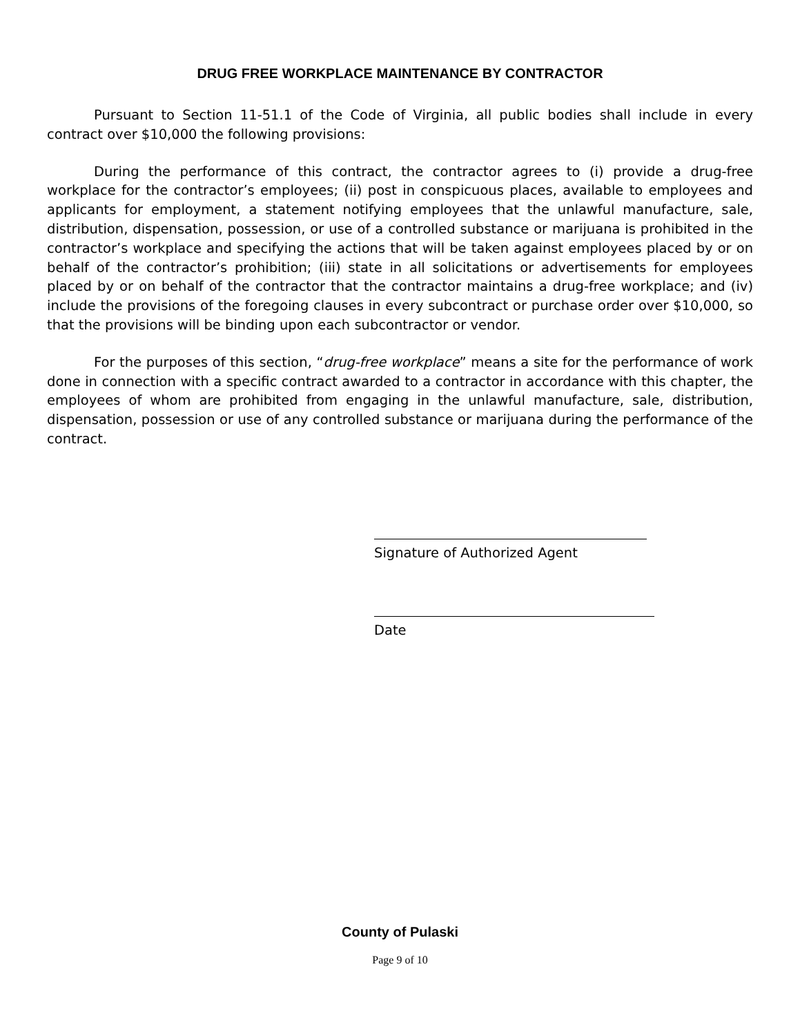DRUG FREE WORKPLACE MAINTENANCE BY CONTRACTOR
Pursuant to Section 11-51.1 of the Code of Virginia, all public bodies shall include in every contract over $10,000 the following provisions:
During the performance of this contract, the contractor agrees to (i) provide a drug-free workplace for the contractor’s employees; (ii) post in conspicuous places, available to employees and applicants for employment, a statement notifying employees that the unlawful manufacture, sale, distribution, dispensation, possession, or use of a controlled substance or marijuana is prohibited in the contractor’s workplace and specifying the actions that will be taken against employees placed by or on behalf of the contractor’s prohibition; (iii) state in all solicitations or advertisements for employees placed by or on behalf of the contractor that the contractor maintains a drug-free workplace; and (iv) include the provisions of the foregoing clauses in every subcontract or purchase order over $10,000, so that the provisions will be binding upon each subcontractor or vendor.
For the purposes of this section, “drug-free workplace” means a site for the performance of work done in connection with a specific contract awarded to a contractor in accordance with this chapter, the employees of whom are prohibited from engaging in the unlawful manufacture, sale, distribution, dispensation, possession or use of any controlled substance or marijuana during the performance of the contract.
Signature of Authorized Agent
Date
County of Pulaski
Page 9 of 10